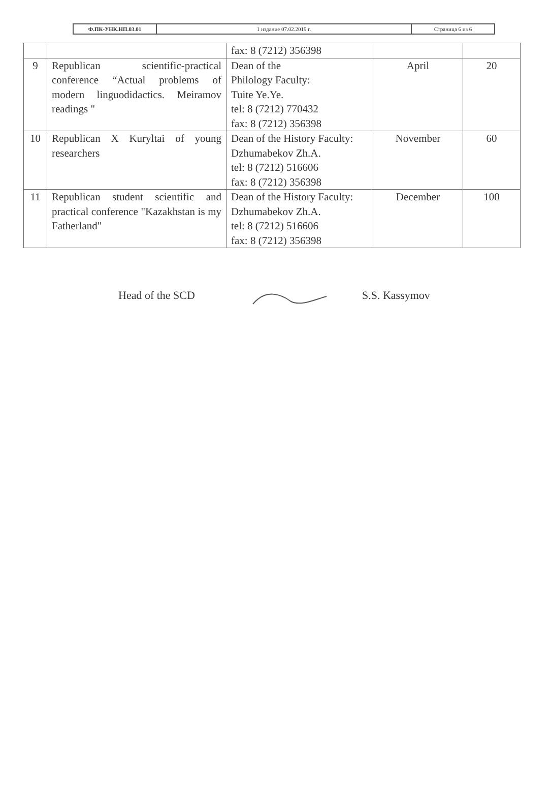| Ф.ПК-УНК.НП.03.01 | 1 издание 07.02.2019 г. | Страница 6 из 6 |
| | | fax: 8 (7212) 356398 | | |
| 9 | Republican scientific-practical conference “Actual problems of modern linguodidactics. Meiramov readings " | Dean of the Philology Faculty: Tuite Ye.Ye. tel: 8 (7212) 770432 fax: 8 (7212) 356398 | April | 20 |
| 10 | Republican X Kuryltai of young researchers | Dean of the History Faculty: Dzhumabekov Zh.A. tel: 8 (7212) 516606 fax: 8 (7212) 356398 | November | 60 |
| 11 | Republican student scientific and practical conference "Kazakhstan is my Fatherland" | Dean of the History Faculty: Dzhumabekov Zh.A. tel: 8 (7212) 516606 fax: 8 (7212) 356398 | December | 100 |
Head of the SCD S.S. Kassymov